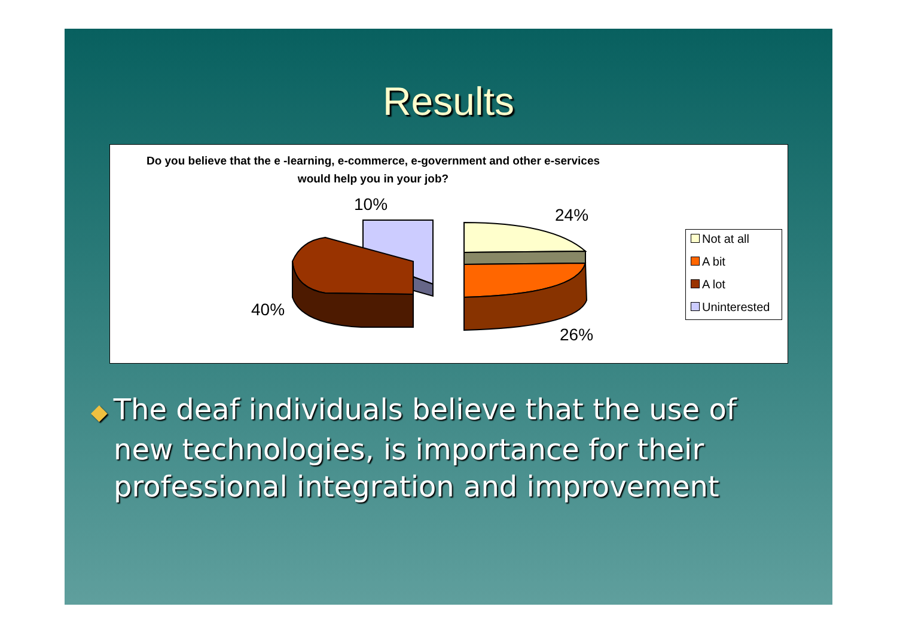Results
Do you believe that the e -learning, e-commerce, e-government and other e-services would help you in your job?
10%
24%
40%
26%
Not at all
A bit
A lot
Uninterested
◆ The deaf individuals believe that the use of new technologies, is importance for their professional integration and improvement